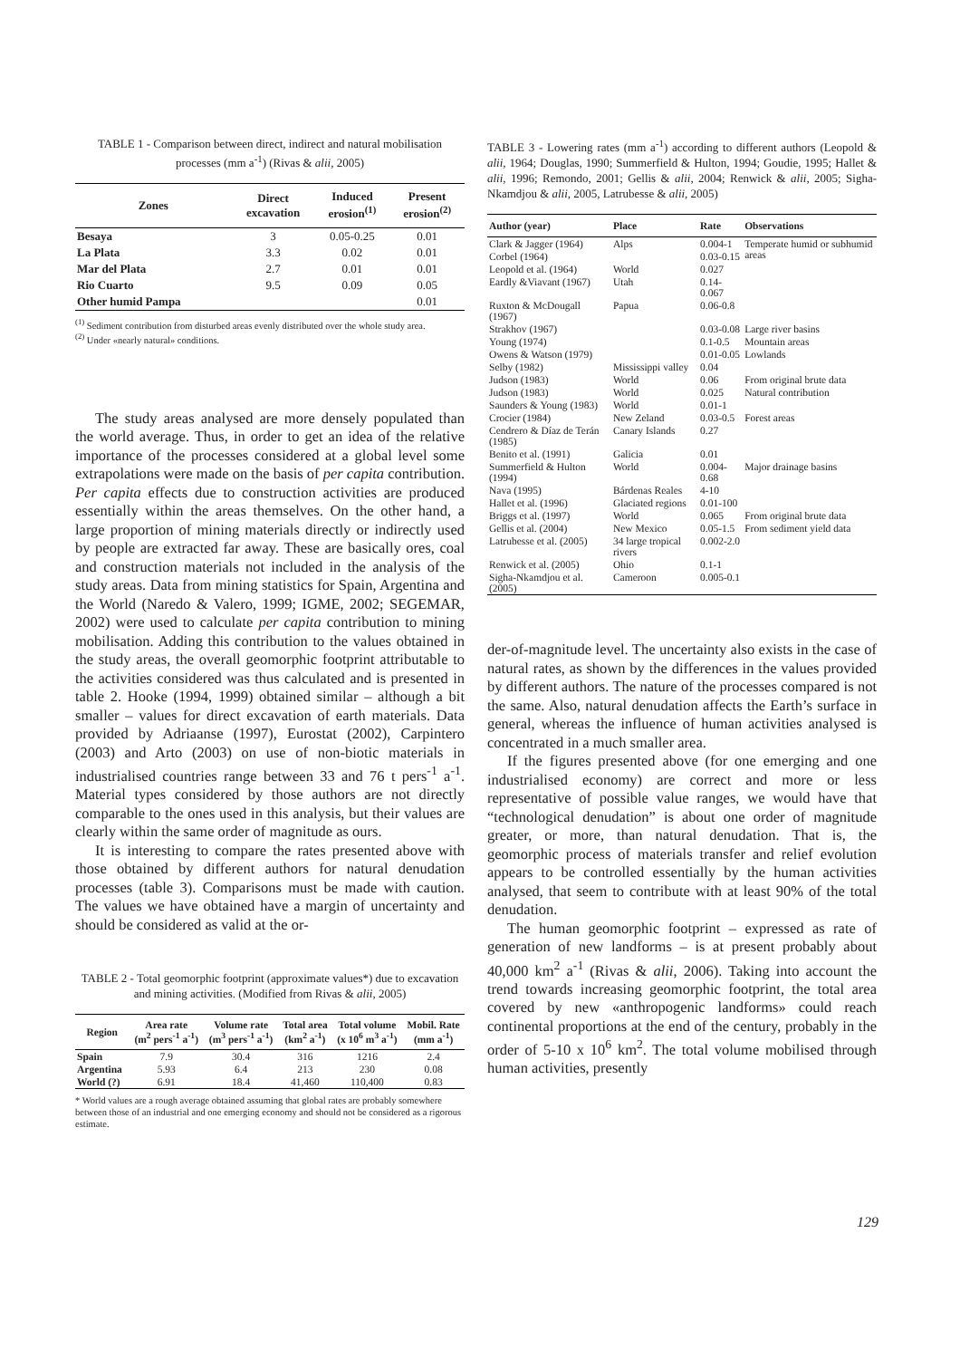TABLE 1 - Comparison between direct, indirect and natural mobilisation processes (mm a<sup>-1</sup>) (Rivas & alii, 2005)
| Zones | Direct excavation | Induced erosion<sup>(1)</sup> | Present erosion<sup>(2)</sup> |
| --- | --- | --- | --- |
| Besaya | 3 | 0.05-0.25 | 0.01 |
| La Plata | 3.3 | 0.02 | 0.01 |
| Mar del Plata | 2.7 | 0.01 | 0.01 |
| Rio Cuarto | 9.5 | 0.09 | 0.05 |
| Other humid Pampa | | | 0.01 |
<sup>(1)</sup> Sediment contribution from disturbed areas evenly distributed over the whole study area.
<sup>(2)</sup> Under «nearly natural» conditions.
The study areas analysed are more densely populated than the world average. Thus, in order to get an idea of the relative importance of the processes considered at a global level some extrapolations were made on the basis of per capita contribution. Per capita effects due to construction activities are produced essentially within the areas themselves. On the other hand, a large proportion of mining materials directly or indirectly used by people are extracted far away. These are basically ores, coal and construction materials not included in the analysis of the study areas. Data from mining statistics for Spain, Argentina and the World (Naredo & Valero, 1999; IGME, 2002; SEGEMAR, 2002) were used to calculate per capita contribution to mining mobilisation. Adding this contribution to the values obtained in the study areas, the overall geomorphic footprint attributable to the activities considered was thus calculated and is presented in table 2. Hooke (1994, 1999) obtained similar – although a bit smaller – values for direct excavation of earth materials. Data provided by Adriaanse (1997), Eurostat (2002), Carpintero (2003) and Arto (2003) on use of non-biotic materials in industrialised countries range between 33 and 76 t pers<sup>-1</sup> a<sup>-1</sup>. Material types considered by those authors are not directly comparable to the ones used in this analysis, but their values are clearly within the same order of magnitude as ours.
It is interesting to compare the rates presented above with those obtained by different authors for natural denudation processes (table 3). Comparisons must be made with caution. The values we have obtained have a margin of uncertainty and should be considered as valid at the or-
TABLE 2 - Total geomorphic footprint (approximate values*) due to excavation and mining activities. (Modified from Rivas & alii, 2005)
| Region | Area rate (m<sup>2</sup> pers<sup>-1</sup> a<sup>-1</sup>) | Volume rate (m<sup>3</sup> pers<sup>-1</sup> a<sup>-1</sup>) | Total area (km<sup>2</sup> a<sup>-1</sup>) | Total volume (x 10<sup>6</sup> m<sup>3</sup> a<sup>-1</sup>) | Mobil. Rate (mm a<sup>-1</sup>) |
| --- | --- | --- | --- | --- | --- |
| Spain | 7.9 | 30.4 | 316 | 1216 | 2.4 |
| Argentina | 5.93 | 6.4 | 213 | 230 | 0.08 |
| World (?) | 6.91 | 18.4 | 41,460 | 110,400 | 0.83 |
* World values are a rough average obtained assuming that global rates are probably somewhere between those of an industrial and one emerging economy and should not be considered as a rigorous estimate.
TABLE 3 - Lowering rates (mm a<sup>-1</sup>) according to different authors (Leopold & alii, 1964; Douglas, 1990; Summerfield & Hulton, 1994; Goudie, 1995; Hallet & alii, 1996; Remondo, 2001; Gellis & alii, 2004; Renwick & alii, 2005; Sigha-Nkamdjou & alii, 2005, Latrubesse & alii, 2005)
| Author (year) | Place | Rate | Observations |
| --- | --- | --- | --- |
| Clark & Jagger (1964) | Alps | 0.004-1 | Temperate humid or subhumid areas |
| Corbel (1964) | | 0.03-0.15 | |
| Leopold et al. (1964) | World | 0.027 | |
| Eardly &Viavant (1967) | Utah | 0.14-0.067 | |
| Ruxton & McDougall (1967) | Papua | 0.06-0.8 | |
| Strakhov (1967) | | 0.03-0.08 | Large river basins |
| Young (1974) | | 0.1-0.5 | Mountain areas |
| Owens & Watson (1979) | | 0.01-0.05 | Lowlands |
| Selby (1982) | Mississippi valley | 0.04 | |
| Judson (1983) | World | 0.06 | From original brute data |
| Judson (1983) | World | 0.025 | Natural contribution |
| Saunders & Young (1983) | World | 0.01-1 | |
| Crocier (1984) | New Zeland | 0.03-0.5 | Forest areas |
| Cendrero & Díaz de Terán (1985) | Canary Islands | 0.27 | |
| Benito et al. (1991) | Galicia | 0.01 | |
| Summerfield & Hulton (1994) | World | 0.004-0.68 | Major drainage basins |
| Nava (1995) | Bárdenas Reales | 4-10 | |
| Hallet et al. (1996) | Glaciated regions | 0.01-100 | |
| Briggs et al. (1997) | World | 0.065 | From original brute data |
| Gellis et al. (2004) | New Mexico | 0.05-1.5 | From sediment yield data |
| Latrubesse et al. (2005) | 34 large tropical rivers | 0.002-2.0 | |
| Renwick et al. (2005) | Ohio | 0.1-1 | |
| Sigha-Nkamdjou et al. (2005) | Cameroon | 0.005-0.1 | |
der-of-magnitude level. The uncertainty also exists in the case of natural rates, as shown by the differences in the values provided by different authors. The nature of the processes compared is not the same. Also, natural denudation affects the Earth’s surface in general, whereas the influence of human activities analysed is concentrated in a much smaller area.
If the figures presented above (for one emerging and one industrialised economy) are correct and more or less representative of possible value ranges, we would have that “technological denudation” is about one order of magnitude greater, or more, than natural denudation. That is, the geomorphic process of materials transfer and relief evolution appears to be controlled essentially by the human activities analysed, that seem to contribute with at least 90% of the total denudation.
The human geomorphic footprint – expressed as rate of generation of new landforms – is at present probably about 40,000 km<sup>2</sup> a<sup>-1</sup> (Rivas & alii, 2006). Taking into account the trend towards increasing geomorphic footprint, the total area covered by new «anthropogenic landforms» could reach continental proportions at the end of the century, probably in the order of 5-10 x 10<sup>6</sup> km<sup>2</sup>. The total volume mobilised through human activities, presently
129